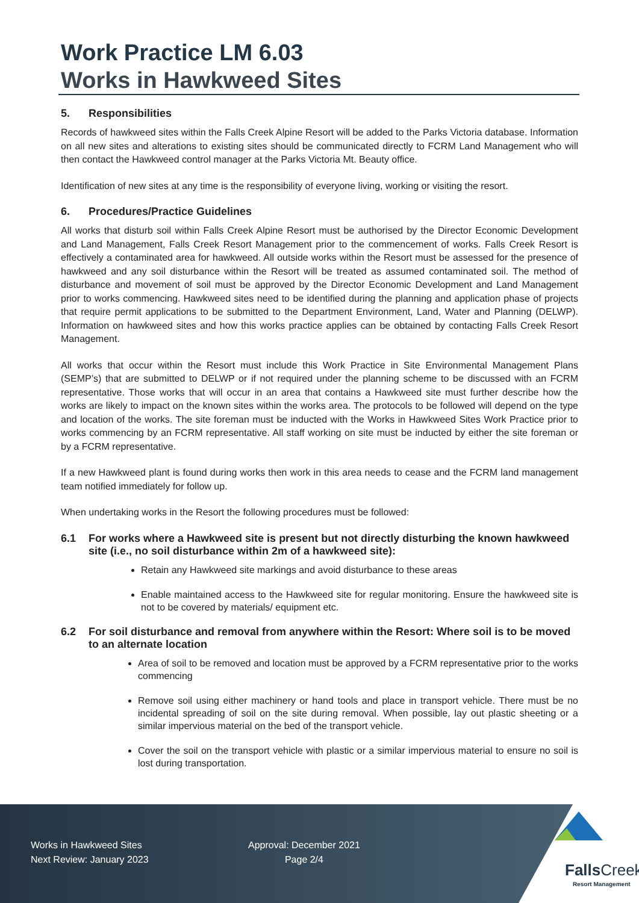Work Practice LM 6.03
Works in Hawkweed Sites
5. Responsibilities
Records of hawkweed sites within the Falls Creek Alpine Resort will be added to the Parks Victoria database. Information on all new sites and alterations to existing sites should be communicated directly to FCRM Land Management who will then contact the Hawkweed control manager at the Parks Victoria Mt. Beauty office.
Identification of new sites at any time is the responsibility of everyone living, working or visiting the resort.
6. Procedures/Practice Guidelines
All works that disturb soil within Falls Creek Alpine Resort must be authorised by the Director Economic Development and Land Management, Falls Creek Resort Management prior to the commencement of works. Falls Creek Resort is effectively a contaminated area for hawkweed. All outside works within the Resort must be assessed for the presence of hawkweed and any soil disturbance within the Resort will be treated as assumed contaminated soil. The method of disturbance and movement of soil must be approved by the Director Economic Development and Land Management prior to works commencing. Hawkweed sites need to be identified during the planning and application phase of projects that require permit applications to be submitted to the Department Environment, Land, Water and Planning (DELWP). Information on hawkweed sites and how this works practice applies can be obtained by contacting Falls Creek Resort Management.
All works that occur within the Resort must include this Work Practice in Site Environmental Management Plans (SEMP’s) that are submitted to DELWP or if not required under the planning scheme to be discussed with an FCRM representative. Those works that will occur in an area that contains a Hawkweed site must further describe how the works are likely to impact on the known sites within the works area. The protocols to be followed will depend on the type and location of the works. The site foreman must be inducted with the Works in Hawkweed Sites Work Practice prior to works commencing by an FCRM representative. All staff working on site must be inducted by either the site foreman or by a FCRM representative.
If a new Hawkweed plant is found during works then work in this area needs to cease and the FCRM land management team notified immediately for follow up.
When undertaking works in the Resort the following procedures must be followed:
6.1 For works where a Hawkweed site is present but not directly disturbing the known hawkweed site (i.e., no soil disturbance within 2m of a hawkweed site):
Retain any Hawkweed site markings and avoid disturbance to these areas
Enable maintained access to the Hawkweed site for regular monitoring. Ensure the hawkweed site is not to be covered by materials/ equipment etc.
6.2 For soil disturbance and removal from anywhere within the Resort: Where soil is to be moved to an alternate location
Area of soil to be removed and location must be approved by a FCRM representative prior to the works commencing
Remove soil using either machinery or hand tools and place in transport vehicle. There must be no incidental spreading of soil on the site during removal. When possible, lay out plastic sheeting or a similar impervious material on the bed of the transport vehicle.
Cover the soil on the transport vehicle with plastic or a similar impervious material to ensure no soil is lost during transportation.
Works in Hawkweed Sites
Next Review: January 2023
Approval: December 2021
Page 2/4
FallsCreek
Resort Management